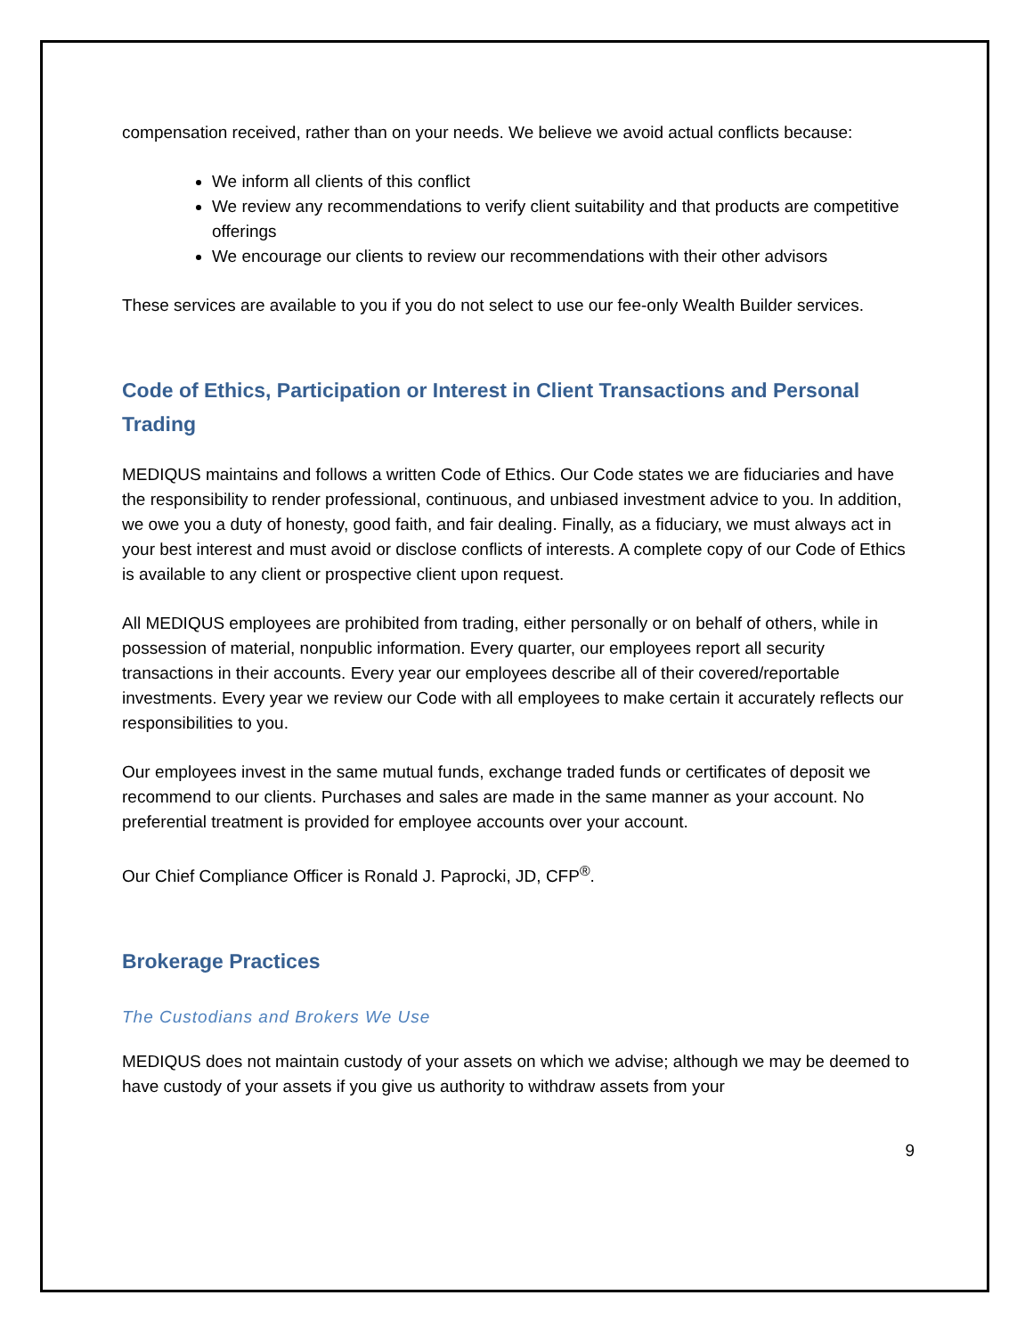compensation received, rather than on your needs. We believe we avoid actual conflicts because:
We inform all clients of this conflict
We review any recommendations to verify client suitability and that products are competitive offerings
We encourage our clients to review our recommendations with their other advisors
These services are available to you if you do not select to use our fee-only Wealth Builder services.
Code of Ethics, Participation or Interest in Client Transactions and Personal Trading
MEDIQUS maintains and follows a written Code of Ethics. Our Code states we are fiduciaries and have the responsibility to render professional, continuous, and unbiased investment advice to you. In addition, we owe you a duty of honesty, good faith, and fair dealing. Finally, as a fiduciary, we must always act in your best interest and must avoid or disclose conflicts of interests. A complete copy of our Code of Ethics is available to any client or prospective client upon request.
All MEDIQUS employees are prohibited from trading, either personally or on behalf of others, while in possession of material, nonpublic information. Every quarter, our employees report all security transactions in their accounts. Every year our employees describe all of their covered/reportable investments. Every year we review our Code with all employees to make certain it accurately reflects our responsibilities to you.
Our employees invest in the same mutual funds, exchange traded funds or certificates of deposit we recommend to our clients. Purchases and sales are made in the same manner as your account. No preferential treatment is provided for employee accounts over your account.
Our Chief Compliance Officer is Ronald J. Paprocki, JD, CFP<sup>®</sup>.
Brokerage Practices
The Custodians and Brokers We Use
MEDIQUS does not maintain custody of your assets on which we advise; although we may be deemed to have custody of your assets if you give us authority to withdraw assets from your
9